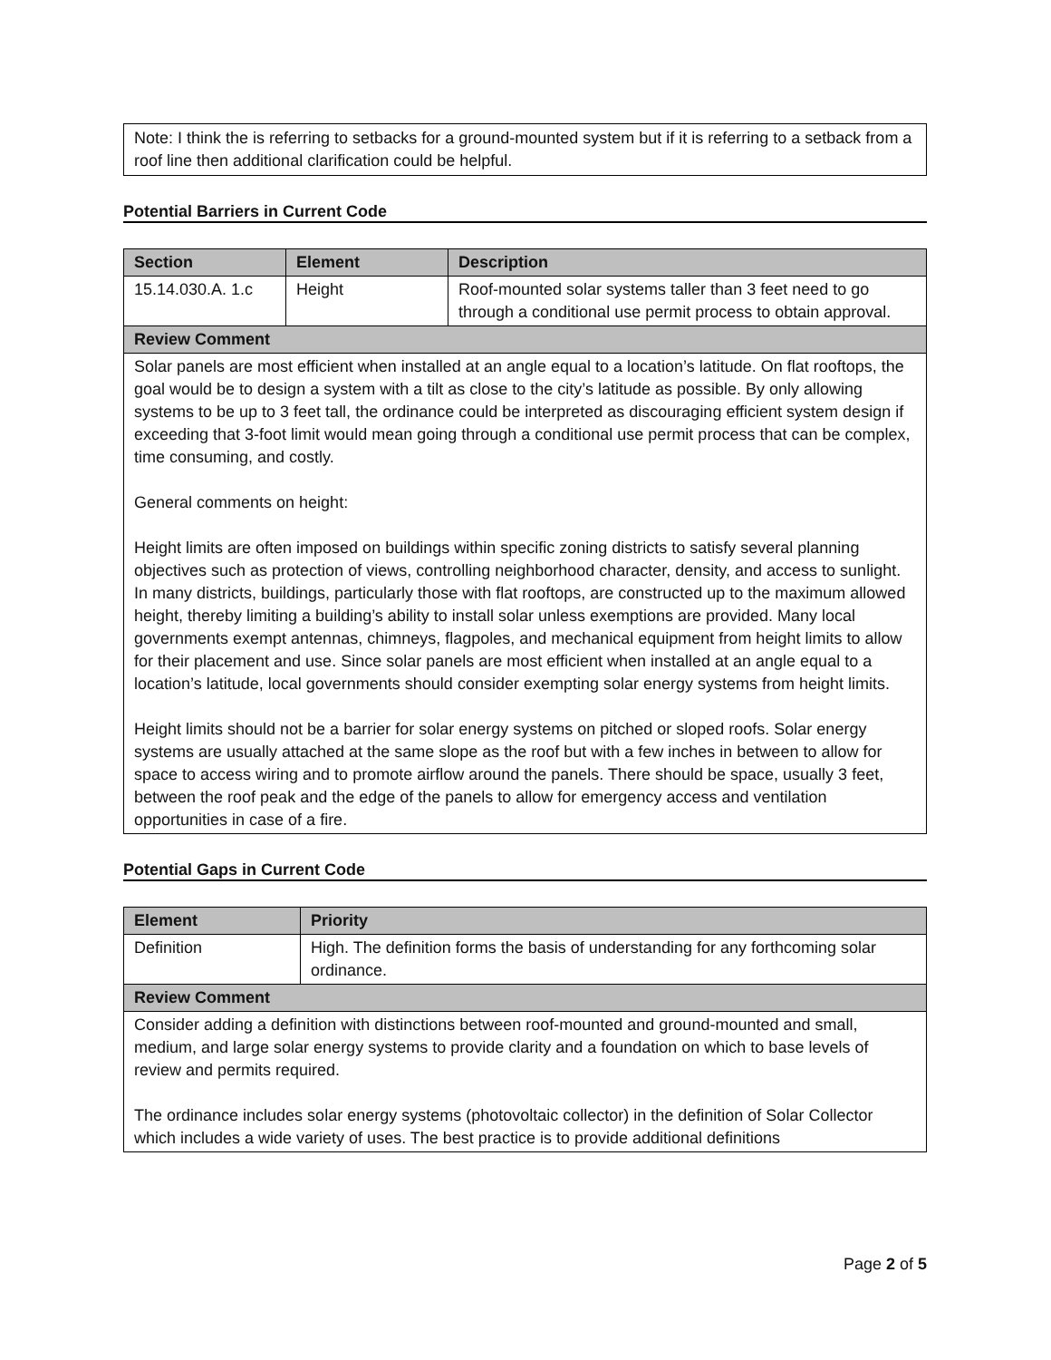Note: I think the is referring to setbacks for a ground-mounted system but if it is referring to a setback from a roof line then additional clarification could be helpful.
Potential Barriers in Current Code
| Section | Element | Description |
| --- | --- | --- |
| 15.14.030.A. 1.c | Height | Roof-mounted solar systems taller than 3 feet need to go through a conditional use permit process to obtain approval. |
| Review Comment | | |
| Solar panels are most efficient when installed at an angle equal to a location’s latitude. On flat rooftops, the goal would be to design a system with a tilt as close to the city’s latitude as possible. By only allowing systems to be up to 3 feet tall, the ordinance could be interpreted as discouraging efficient system design if exceeding that 3-foot limit would mean going through a conditional use permit process that can be complex, time consuming, and costly. General comments on height: Height limits are often imposed on buildings within specific zoning districts to satisfy several planning objectives such as protection of views, controlling neighborhood character, density, and access to sunlight. In many districts, buildings, particularly those with flat rooftops, are constructed up to the maximum allowed height, thereby limiting a building’s ability to install solar unless exemptions are provided. Many local governments exempt antennas, chimneys, flagpoles, and mechanical equipment from height limits to allow for their placement and use. Since solar panels are most efficient when installed at an angle equal to a location’s latitude, local governments should consider exempting solar energy systems from height limits. Height limits should not be a barrier for solar energy systems on pitched or sloped roofs. Solar energy systems are usually attached at the same slope as the roof but with a few inches in between to allow for space to access wiring and to promote airflow around the panels. There should be space, usually 3 feet, between the roof peak and the edge of the panels to allow for emergency access and ventilation opportunities in case of a fire. | | |
Potential Gaps in Current Code
| Element | Priority |
| --- | --- |
| Definition | High. The definition forms the basis of understanding for any forthcoming solar ordinance. |
| Review Comment | |
| Consider adding a definition with distinctions between roof-mounted and ground-mounted and small, medium, and large solar energy systems to provide clarity and a foundation on which to base levels of review and permits required. The ordinance includes solar energy systems (photovoltaic collector) in the definition of Solar Collector which includes a wide variety of uses. The best practice is to provide additional definitions | |
Page 2 of 5